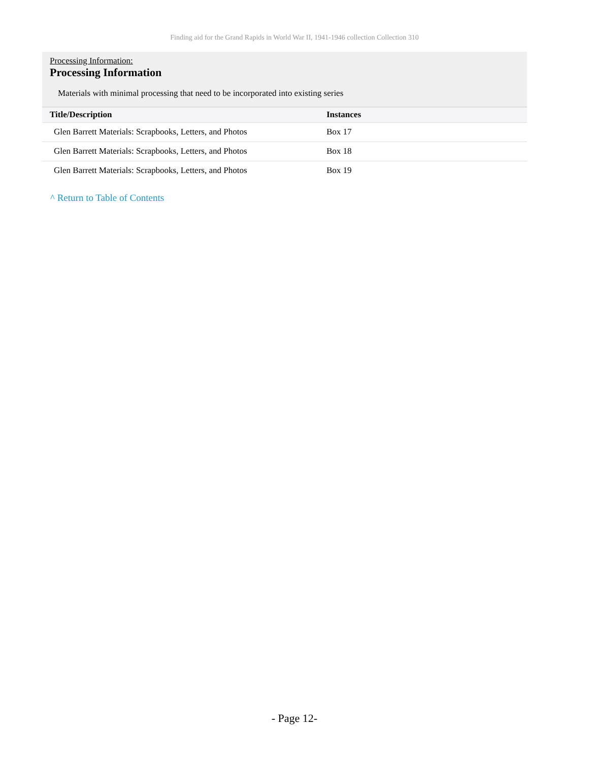Finding aid for the Grand Rapids in World War II, 1941-1946 collection Collection 310
Processing Information:
Processing Information
Materials with minimal processing that need to be incorporated into existing series
| Title/Description | Instances |
| --- | --- |
| Glen Barrett Materials: Scrapbooks, Letters, and Photos | Box 17 |
| Glen Barrett Materials: Scrapbooks, Letters, and Photos | Box 18 |
| Glen Barrett Materials: Scrapbooks, Letters, and Photos | Box 19 |
^ Return to Table of Contents
- Page 12-